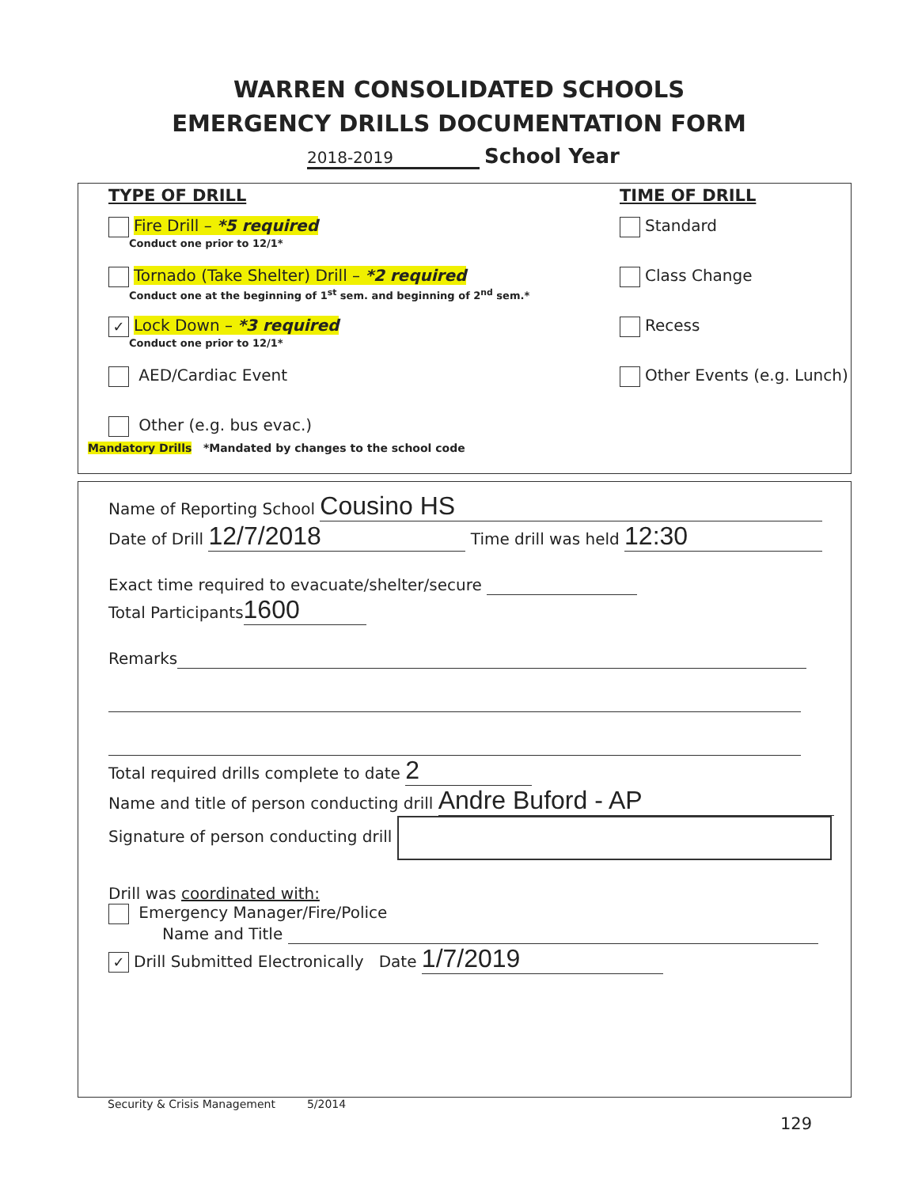WARREN CONSOLIDATED SCHOOLS
EMERGENCY DRILLS DOCUMENTATION FORM
2018-2019 School Year
TYPE OF DRILL
Fire Drill – *5 required
Conduct one prior to 12/1*
Tornado (Take Shelter) Drill – *2 required
Conduct one at the beginning of 1<sup>st</sup> sem. and beginning of 2<sup>nd</sup> sem.*
✓ Lock Down – *3 required
Conduct one prior to 12/1*
AED/Cardiac Event
Other (e.g. bus evac.)
TIME OF DRILL
Standard
Class Change
Recess
Other Events (e.g. Lunch)
Mandatory Drills *Mandated by changes to the school code
Name of Reporting School Cousino HS
Date of Drill 12/7/2018 Time drill was held 12:30
Exact time required to evacuate/shelter/secure
Total Participants 1600
Remarks
Total required drills complete to date 2
Name and title of person conducting drill Andre Buford - AP
Signature of person conducting drill
Drill was coordinated with:
Emergency Manager/Fire/Police
Name and Title
✓ Drill Submitted Electronically Date 1/7/2019
Security & Crisis Management 5/2014
129